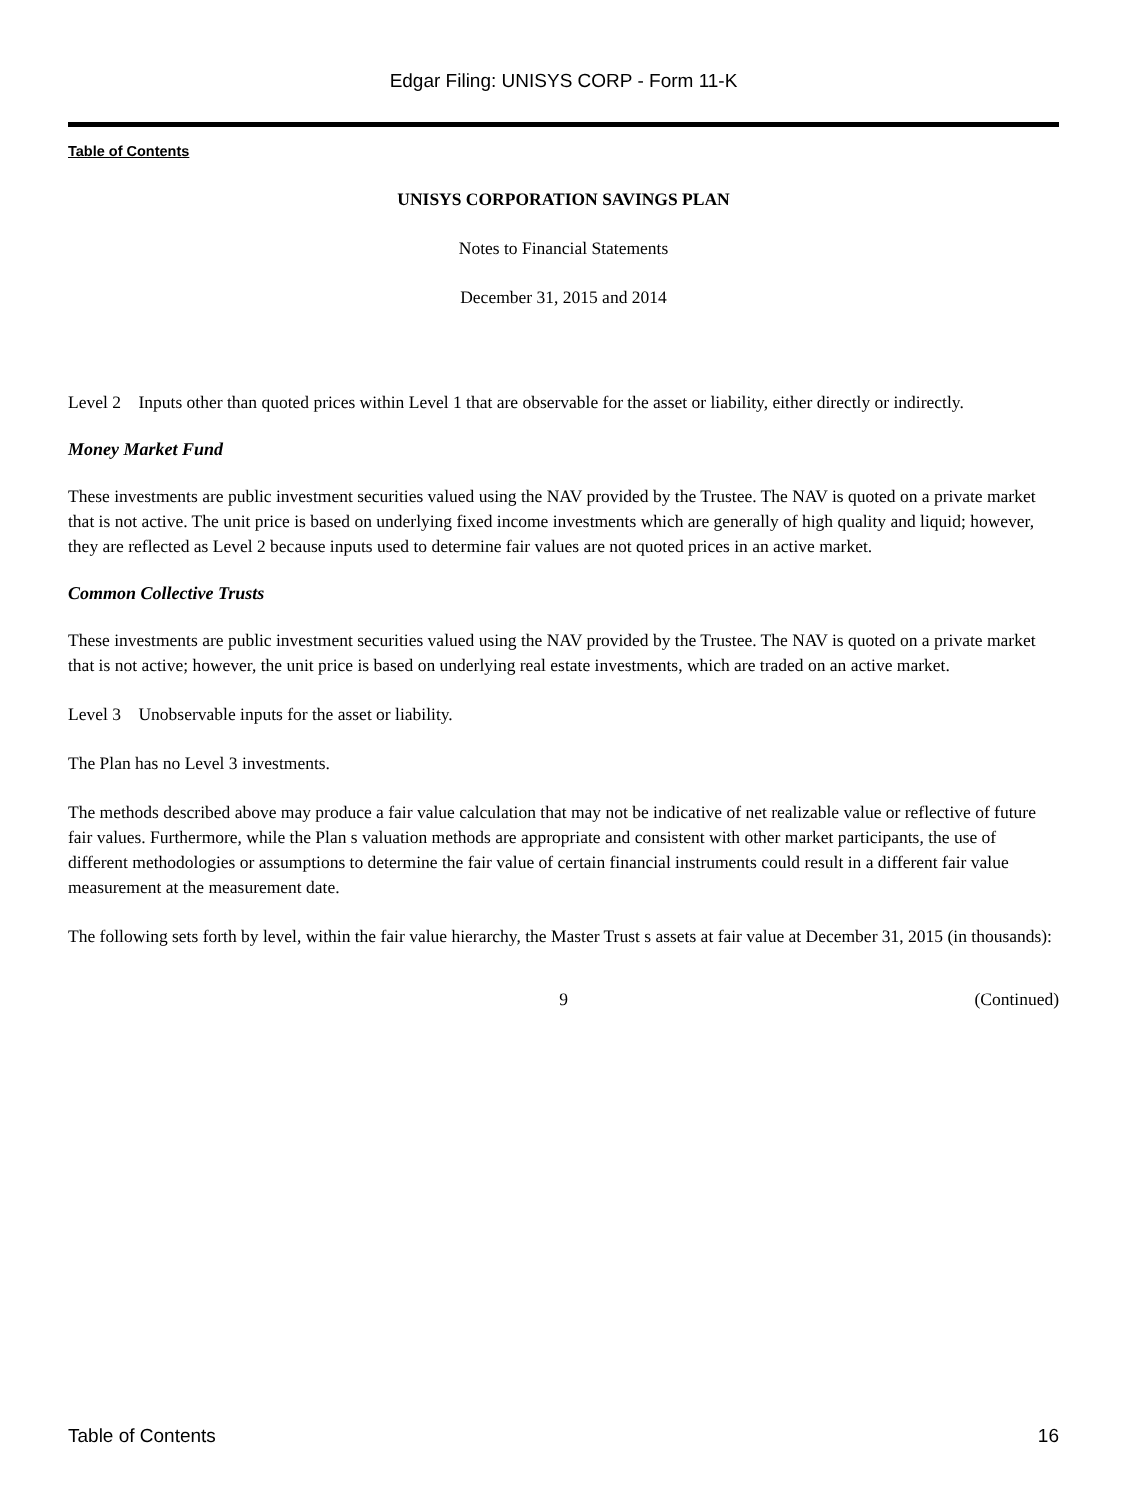Edgar Filing: UNISYS CORP - Form 11-K
Table of Contents
UNISYS CORPORATION SAVINGS PLAN
Notes to Financial Statements
December 31, 2015 and 2014
Level 2 Inputs other than quoted prices within Level 1 that are observable for the asset or liability, either directly or indirectly.
Money Market Fund
These investments are public investment securities valued using the NAV provided by the Trustee. The NAV is quoted on a private market that is not active. The unit price is based on underlying fixed income investments which are generally of high quality and liquid; however, they are reflected as Level 2 because inputs used to determine fair values are not quoted prices in an active market.
Common Collective Trusts
These investments are public investment securities valued using the NAV provided by the Trustee. The NAV is quoted on a private market that is not active; however, the unit price is based on underlying real estate investments, which are traded on an active market.
Level 3 Unobservable inputs for the asset or liability.
The Plan has no Level 3 investments.
The methods described above may produce a fair value calculation that may not be indicative of net realizable value or reflective of future fair values. Furthermore, while the Plan s valuation methods are appropriate and consistent with other market participants, the use of different methodologies or assumptions to determine the fair value of certain financial instruments could result in a different fair value measurement at the measurement date.
The following sets forth by level, within the fair value hierarchy, the Master Trust s assets at fair value at December 31, 2015 (in thousands):
9 (Continued)
Table of Contents 16